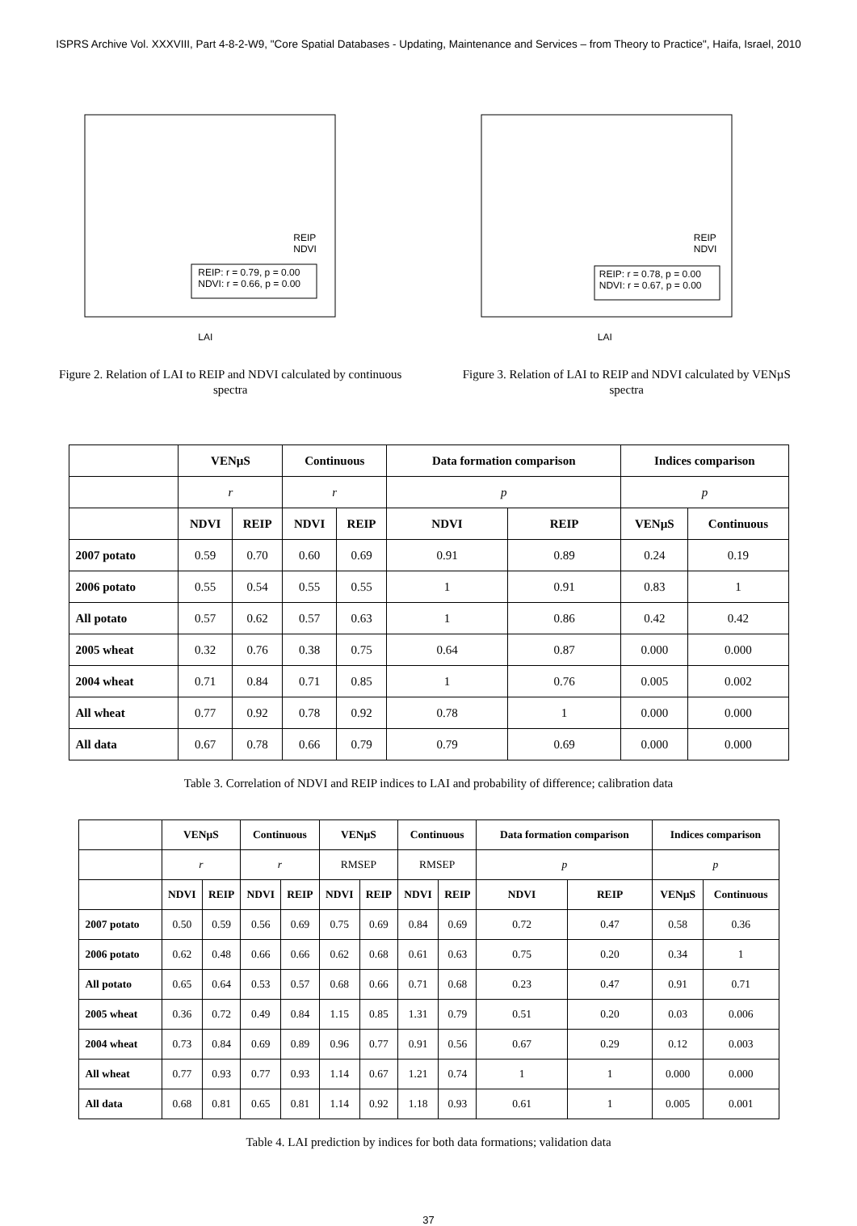ISPRS Archive Vol. XXXVIII, Part 4-8-2-W9, "Core Spatial Databases - Updating, Maintenance and Services – from Theory to Practice", Haifa, Israel, 2010
REIP: r = 0.79, p = 0.00
NDVI: r = 0.66, p = 0.00
REIP
NDVI
LAI
Figure 2. Relation of LAI to REIP and NDVI calculated by continuous spectra
REIP: r = 0.78, p = 0.00
NDVI: r = 0.67, p = 0.00
REIP
NDVI
LAI
Figure 3. Relation of LAI to REIP and NDVI calculated by VENµS spectra
| | VENµS | | Continuous | | Data formation comparison | | Indices comparison | |
| --- | --- | --- | --- | --- | --- | --- | --- | --- |
| | r | | r | | p | | p | |
| | NDVI | REIP | NDVI | REIP | NDVI | REIP | VENµS | Continuous |
| 2007 potato | 0.59 | 0.70 | 0.60 | 0.69 | 0.91 | 0.89 | 0.24 | 0.19 |
| 2006 potato | 0.55 | 0.54 | 0.55 | 0.55 | 1 | 0.91 | 0.83 | 1 |
| All potato | 0.57 | 0.62 | 0.57 | 0.63 | 1 | 0.86 | 0.42 | 0.42 |
| 2005 wheat | 0.32 | 0.76 | 0.38 | 0.75 | 0.64 | 0.87 | 0.000 | 0.000 |
| 2004 wheat | 0.71 | 0.84 | 0.71 | 0.85 | 1 | 0.76 | 0.005 | 0.002 |
| All wheat | 0.77 | 0.92 | 0.78 | 0.92 | 0.78 | 1 | 0.000 | 0.000 |
| All data | 0.67 | 0.78 | 0.66 | 0.79 | 0.79 | 0.69 | 0.000 | 0.000 |
Table 3. Correlation of NDVI and REIP indices to LAI and probability of difference; calibration data
| | VENµS | | Continuous | | VENµS | | Continuous | | Data formation comparison | | Indices comparison | |
| --- | --- | --- | --- | --- | --- | --- | --- | --- | --- | --- | --- | --- |
| | r | | r | | RMSEP | | RMSEP | | p | | p | |
| | NDVI | REIP | NDVI | REIP | NDVI | REIP | NDVI | REIP | NDVI | REIP | VENµS | Continuous |
| 2007 potato | 0.50 | 0.59 | 0.56 | 0.69 | 0.75 | 0.69 | 0.84 | 0.69 | 0.72 | 0.47 | 0.58 | 0.36 |
| 2006 potato | 0.62 | 0.48 | 0.66 | 0.66 | 0.62 | 0.68 | 0.61 | 0.63 | 0.75 | 0.20 | 0.34 | 1 |
| All potato | 0.65 | 0.64 | 0.53 | 0.57 | 0.68 | 0.66 | 0.71 | 0.68 | 0.23 | 0.47 | 0.91 | 0.71 |
| 2005 wheat | 0.36 | 0.72 | 0.49 | 0.84 | 1.15 | 0.85 | 1.31 | 0.79 | 0.51 | 0.20 | 0.03 | 0.006 |
| 2004 wheat | 0.73 | 0.84 | 0.69 | 0.89 | 0.96 | 0.77 | 0.91 | 0.56 | 0.67 | 0.29 | 0.12 | 0.003 |
| All wheat | 0.77 | 0.93 | 0.77 | 0.93 | 1.14 | 0.67 | 1.21 | 0.74 | 1 | 1 | 0.000 | 0.000 |
| All data | 0.68 | 0.81 | 0.65 | 0.81 | 1.14 | 0.92 | 1.18 | 0.93 | 0.61 | 1 | 0.005 | 0.001 |
Table 4. LAI prediction by indices for both data formations; validation data
37